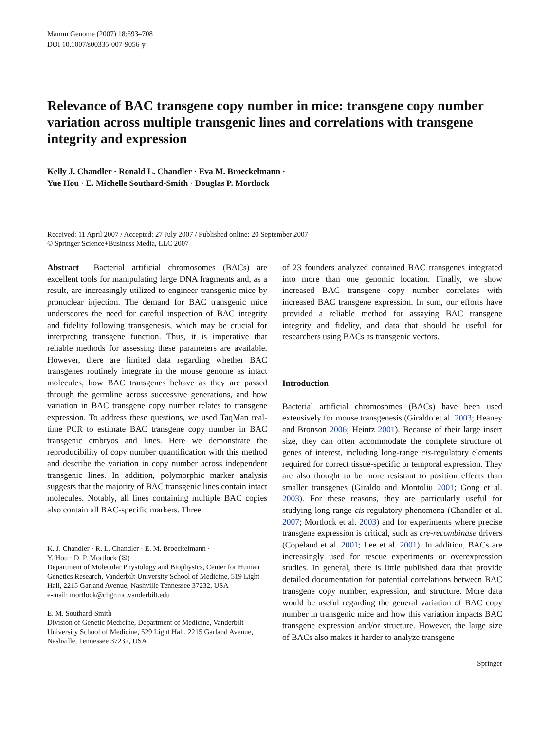Mamm Genome (2007) 18:693–708
DOI 10.1007/s00335-007-9056-y
Relevance of BAC transgene copy number in mice: transgene copy number variation across multiple transgenic lines and correlations with transgene integrity and expression
Kelly J. Chandler · Ronald L. Chandler · Eva M. Broeckelmann ·
Yue Hou · E. Michelle Southard-Smith · Douglas P. Mortlock
Received: 11 April 2007 / Accepted: 27 July 2007 / Published online: 20 September 2007
© Springer Science+Business Media, LLC 2007
Abstract Bacterial artificial chromosomes (BACs) are excellent tools for manipulating large DNA fragments and, as a result, are increasingly utilized to engineer transgenic mice by pronuclear injection. The demand for BAC transgenic mice underscores the need for careful inspection of BAC integrity and fidelity following transgenesis, which may be crucial for interpreting transgene function. Thus, it is imperative that reliable methods for assessing these parameters are available. However, there are limited data regarding whether BAC transgenes routinely integrate in the mouse genome as intact molecules, how BAC transgenes behave as they are passed through the germline across successive generations, and how variation in BAC transgene copy number relates to transgene expression. To address these questions, we used TaqMan real-time PCR to estimate BAC transgene copy number in BAC transgenic embryos and lines. Here we demonstrate the reproducibility of copy number quantification with this method and describe the variation in copy number across independent transgenic lines. In addition, polymorphic marker analysis suggests that the majority of BAC transgenic lines contain intact molecules. Notably, all lines containing multiple BAC copies also contain all BAC-specific markers. Three
K. J. Chandler · R. L. Chandler · E. M. Broeckelmann ·
Y. Hou · D. P. Mortlock (✉)
Department of Molecular Physiology and Biophysics, Center for Human Genetics Research, Vanderbilt University School of Medicine, 519 Light Hall, 2215 Garland Avenue, Nashville Tennessee 37232, USA
e-mail: mortlock@chgr.mc.vanderbilt.edu
E. M. Southard-Smith
Division of Genetic Medicine, Department of Medicine, Vanderbilt University School of Medicine, 529 Light Hall, 2215 Garland Avenue, Nashville, Tennessee 37232, USA
of 23 founders analyzed contained BAC transgenes integrated into more than one genomic location. Finally, we show increased BAC transgene copy number correlates with increased BAC transgene expression. In sum, our efforts have provided a reliable method for assaying BAC transgene integrity and fidelity, and data that should be useful for researchers using BACs as transgenic vectors.
Introduction
Bacterial artificial chromosomes (BACs) have been used extensively for mouse transgenesis (Giraldo et al. 2003; Heaney and Bronson 2006; Heintz 2001). Because of their large insert size, they can often accommodate the complete structure of genes of interest, including long-range cis-regulatory elements required for correct tissue-specific or temporal expression. They are also thought to be more resistant to position effects than smaller transgenes (Giraldo and Montoliu 2001; Gong et al. 2003). For these reasons, they are particularly useful for studying long-range cis-regulatory phenomena (Chandler et al. 2007; Mortlock et al. 2003) and for experiments where precise transgene expression is critical, such as cre-recombinase drivers (Copeland et al. 2001; Lee et al. 2001). In addition, BACs are increasingly used for rescue experiments or overexpression studies. In general, there is little published data that provide detailed documentation for potential correlations between BAC transgene copy number, expression, and structure. More data would be useful regarding the general variation of BAC copy number in transgenic mice and how this variation impacts BAC transgene expression and/or structure. However, the large size of BACs also makes it harder to analyze transgene
Springer